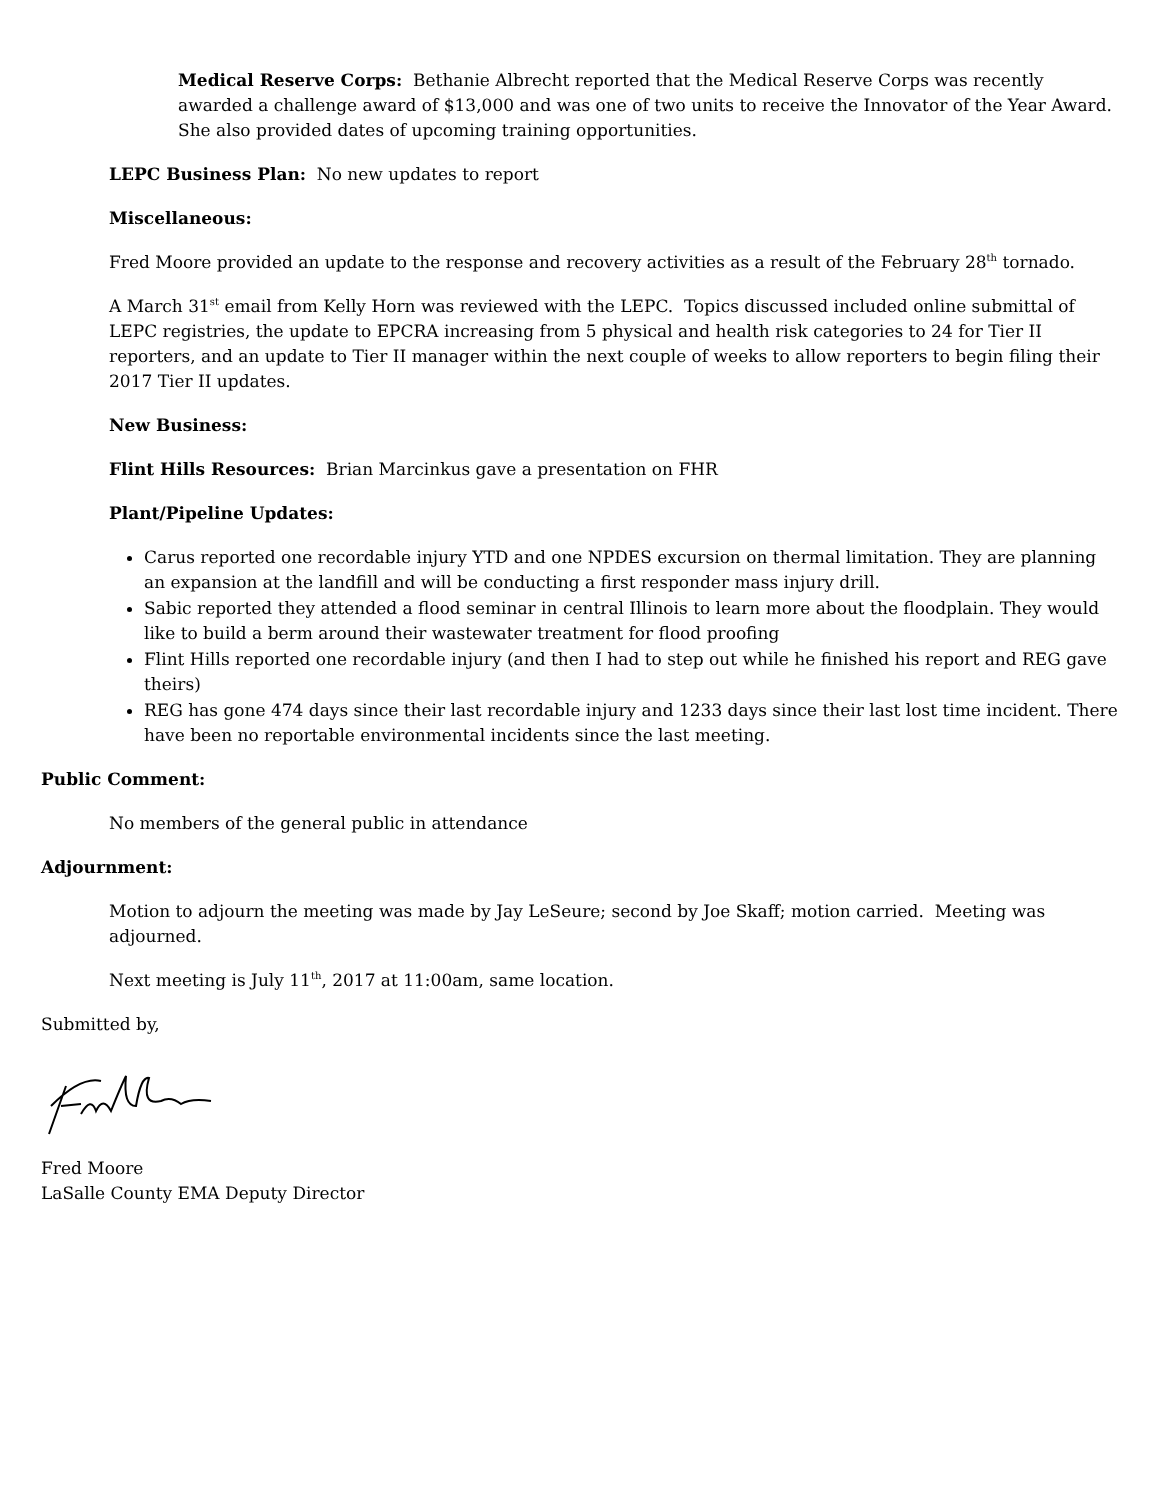Medical Reserve Corps: Bethanie Albrecht reported that the Medical Reserve Corps was recently awarded a challenge award of $13,000 and was one of two units to receive the Innovator of the Year Award. She also provided dates of upcoming training opportunities.
LEPC Business Plan: No new updates to report
Miscellaneous:
Fred Moore provided an update to the response and recovery activities as a result of the February 28<sup>th</sup> tornado.
A March 31<sup>st</sup> email from Kelly Horn was reviewed with the LEPC. Topics discussed included online submittal of LEPC registries, the update to EPCRA increasing from 5 physical and health risk categories to 24 for Tier II reporters, and an update to Tier II manager within the next couple of weeks to allow reporters to begin filing their 2017 Tier II updates.
New Business:
Flint Hills Resources: Brian Marcinkus gave a presentation on FHR
Plant/Pipeline Updates:
Carus reported one recordable injury YTD and one NPDES excursion on thermal limitation. They are planning an expansion at the landfill and will be conducting a first responder mass injury drill.
Sabic reported they attended a flood seminar in central Illinois to learn more about the floodplain. They would like to build a berm around their wastewater treatment for flood proofing
Flint Hills reported one recordable injury (and then I had to step out while he finished his report and REG gave theirs)
REG has gone 474 days since their last recordable injury and 1233 days since their last lost time incident. There have been no reportable environmental incidents since the last meeting.
Public Comment:
No members of the general public in attendance
Adjournment:
Motion to adjourn the meeting was made by Jay LeSeure; second by Joe Skaff; motion carried. Meeting was adjourned.
Next meeting is July 11<sup>th</sup>, 2017 at 11:00am, same location.
Submitted by,
Fred Moore
LaSalle County EMA Deputy Director